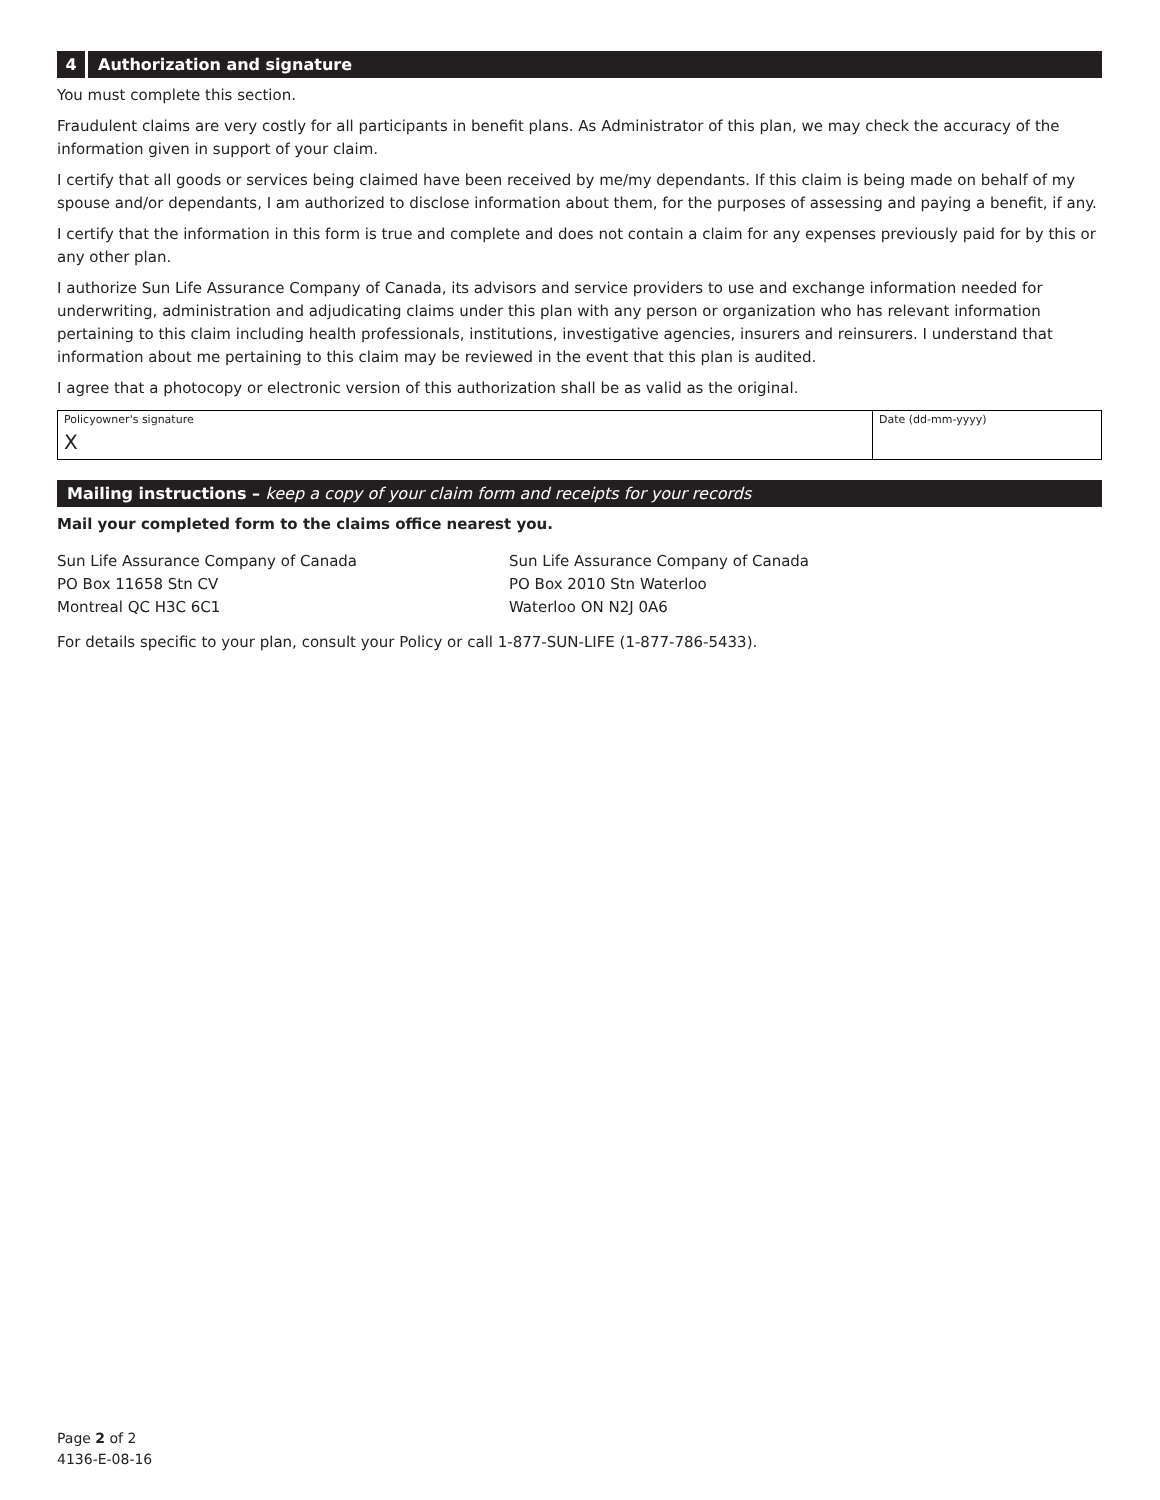4 Authorization and signature
You must complete this section.
Fraudulent claims are very costly for all participants in benefit plans. As Administrator of this plan, we may check the accuracy of the information given in support of your claim.
I certify that all goods or services being claimed have been received by me/my dependants. If this claim is being made on behalf of my spouse and/or dependants, I am authorized to disclose information about them, for the purposes of assessing and paying a benefit, if any.
I certify that the information in this form is true and complete and does not contain a claim for any expenses previously paid for by this or any other plan.
I authorize Sun Life Assurance Company of Canada, its advisors and service providers to use and exchange information needed for underwriting, administration and adjudicating claims under this plan with any person or organization who has relevant information pertaining to this claim including health professionals, institutions, investigative agencies, insurers and reinsurers. I understand that information about me pertaining to this claim may be reviewed in the event that this plan is audited.
I agree that a photocopy or electronic version of this authorization shall be as valid as the original.
Policyowner's signature
X
Date (dd-mm-yyyy)
Mailing instructions – keep a copy of your claim form and receipts for your records
Mail your completed form to the claims office nearest you.
Sun Life Assurance Company of Canada
PO Box 11658 Stn CV
Montreal QC H3C 6C1
Sun Life Assurance Company of Canada
PO Box 2010 Stn Waterloo
Waterloo ON N2J 0A6
For details specific to your plan, consult your Policy or call 1-877-SUN-LIFE (1-877-786-5433).
Page 2 of 2
4136-E-08-16